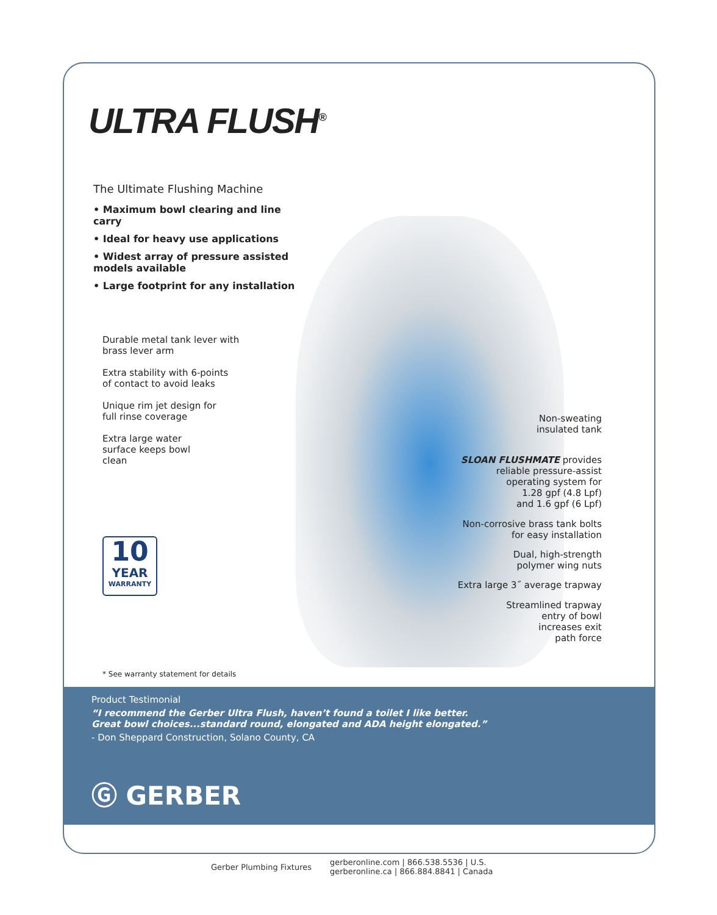ULTRA FLUSH<sup>®</sup>
The Ultimate Flushing Machine
• Maximum bowl clearing and line carry
• Ideal for heavy use applications
• Widest array of pressure assisted models available
• Large footprint for any installation
Durable metal tank lever with
brass lever arm
Extra stability with 6-points
of contact to avoid leaks
Unique rim jet design for
full rinse coverage
Extra large water
surface keeps bowl
clean
10
YEAR
WARRANTY
Non-sweating
insulated tank
SLOAN FLUSHMATE provides
reliable pressure-assist
operating system for
1.28 gpf (4.8 Lpf)
and 1.6 gpf (6 Lpf)
Non-corrosive brass tank bolts
for easy installation
Dual, high-strength
polymer wing nuts
Extra large 3˝ average trapway
Streamlined trapway
entry of bowl
increases exit
path force
* See warranty statement for details
Product Testimonial
“I recommend the Gerber Ultra Flush, haven’t found a toilet I like better.
Great bowl choices...standard round, elongated and ADA height elongated.”
- Don Sheppard Construction, Solano County, CA
Ⓖ GERBER
Gerber Plumbing Fixtures
gerberonline.com | 866.538.5536 | U.S.
gerberonline.ca | 866.884.8841 | Canada